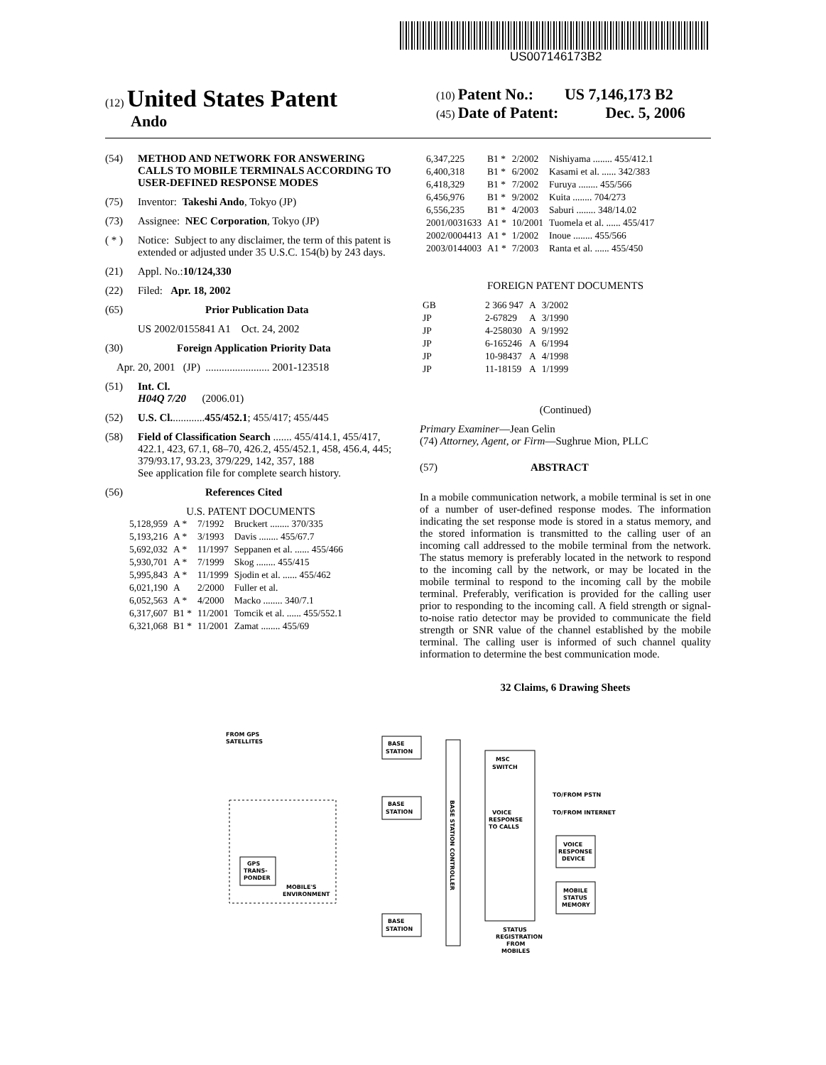US007146173B2
(12) United States Patent
Ando
(10) Patent No.: US 7,146,173 B2
(45) Date of Patent: Dec. 5, 2006
(54) METHOD AND NETWORK FOR ANSWERING CALLS TO MOBILE TERMINALS ACCORDING TO USER-DEFINED RESPONSE MODES
(75) Inventor: Takeshi Ando, Tokyo (JP)
(73) Assignee: NEC Corporation, Tokyo (JP)
( * ) Notice: Subject to any disclaimer, the term of this patent is extended or adjusted under 35 U.S.C. 154(b) by 243 days.
(21) Appl. No.: 10/124,330
(22) Filed: Apr. 18, 2002
(65) Prior Publication Data
US 2002/0155841 A1 Oct. 24, 2002
(30) Foreign Application Priority Data
Apr. 20, 2001 (JP) ........................ 2001-123518
(51) Int. Cl.
H04Q 7/20 (2006.01)
(52) U.S. Cl. ............ 455/452.1; 455/417; 455/445
(58) Field of Classification Search ....... 455/414.1, 455/417, 422.1, 423, 67.1, 68–70, 426.2, 455/452.1, 458, 456.4, 445; 379/93.17, 93.23, 379/229, 142, 357, 188
See application file for complete search history.
(56) References Cited
U.S. PATENT DOCUMENTS
| 5,128,959 | A * | 7/1992 | Bruckert ........ 370/335 |
| 5,193,216 | A * | 3/1993 | Davis ........ 455/67.7 |
| 5,692,032 | A * | 11/1997 | Seppanen et al. ...... 455/466 |
| 5,930,701 | A * | 7/1999 | Skog ........ 455/415 |
| 5,995,843 | A * | 11/1999 | Sjodin et al. ...... 455/462 |
| 6,021,190 | A | 2/2000 | Fuller et al. |
| 6,052,563 | A * | 4/2000 | Macko ........ 340/7.1 |
| 6,317,607 | B1 * | 11/2001 | Tomcik et al. ...... 455/552.1 |
| 6,321,068 | B1 * | 11/2001 | Zamat ........ 455/69 |
| 6,347,225 | B1 * | 2/2002 | Nishiyama ........ 455/412.1 |
| 6,400,318 | B1 * | 6/2002 | Kasami et al. ...... 342/383 |
| 6,418,329 | B1 * | 7/2002 | Furuya ........ 455/566 |
| 6,456,976 | B1 * | 9/2002 | Kuita ........ 704/273 |
| 6,556,235 | B1 * | 4/2003 | Saburi ........ 348/14.02 |
| 2001/0031633 | A1 * | 10/2001 | Tuomela et al. ...... 455/417 |
| 2002/0004413 | A1 * | 1/2002 | Inoue ........ 455/566 |
| 2003/0144003 | A1 * | 7/2003 | Ranta et al. ...... 455/450 |
FOREIGN PATENT DOCUMENTS
| GB | 2 366 947 | A | 3/2002 |
| JP | 2-67829 | A | 3/1990 |
| JP | 4-258030 | A | 9/1992 |
| JP | 6-165246 | A | 6/1994 |
| JP | 10-98437 | A | 4/1998 |
| JP | 11-18159 | A | 1/1999 |
(Continued)
Primary Examiner—Jean Gelin
(74) Attorney, Agent, or Firm—Sughrue Mion, PLLC
(57) ABSTRACT
In a mobile communication network, a mobile terminal is set in one of a number of user-defined response modes. The information indicating the set response mode is stored in a status memory, and the stored information is transmitted to the calling user of an incoming call addressed to the mobile terminal from the network. The status memory is preferably located in the network to respond to the incoming call by the network, or may be located in the mobile terminal to respond to the incoming call by the mobile terminal. Preferably, verification is provided for the calling user prior to responding to the incoming call. A field strength or signal-to-noise ratio detector may be provided to communicate the field strength or SNR value of the channel established by the mobile terminal. The calling user is informed of such channel quality information to determine the best communication mode.
32 Claims, 6 Drawing Sheets
FROM GPS
SATELLITES
GPS
TRANS-
PONDER
MOBILE'S
ENVIRONMENT
BASE
STATION
BASE
STATION
BASE
STATION
BASE STATION CONTROLLER
MSC
SWITCH
VOICE
RESPONSE
TO CALLS
TO/FROM PSTN
TO/FROM INTERNET
VOICE
RESPONSE
DEVICE
MOBILE
STATUS
MEMORY
STATUS
REGISTRATION
FROM
MOBILES